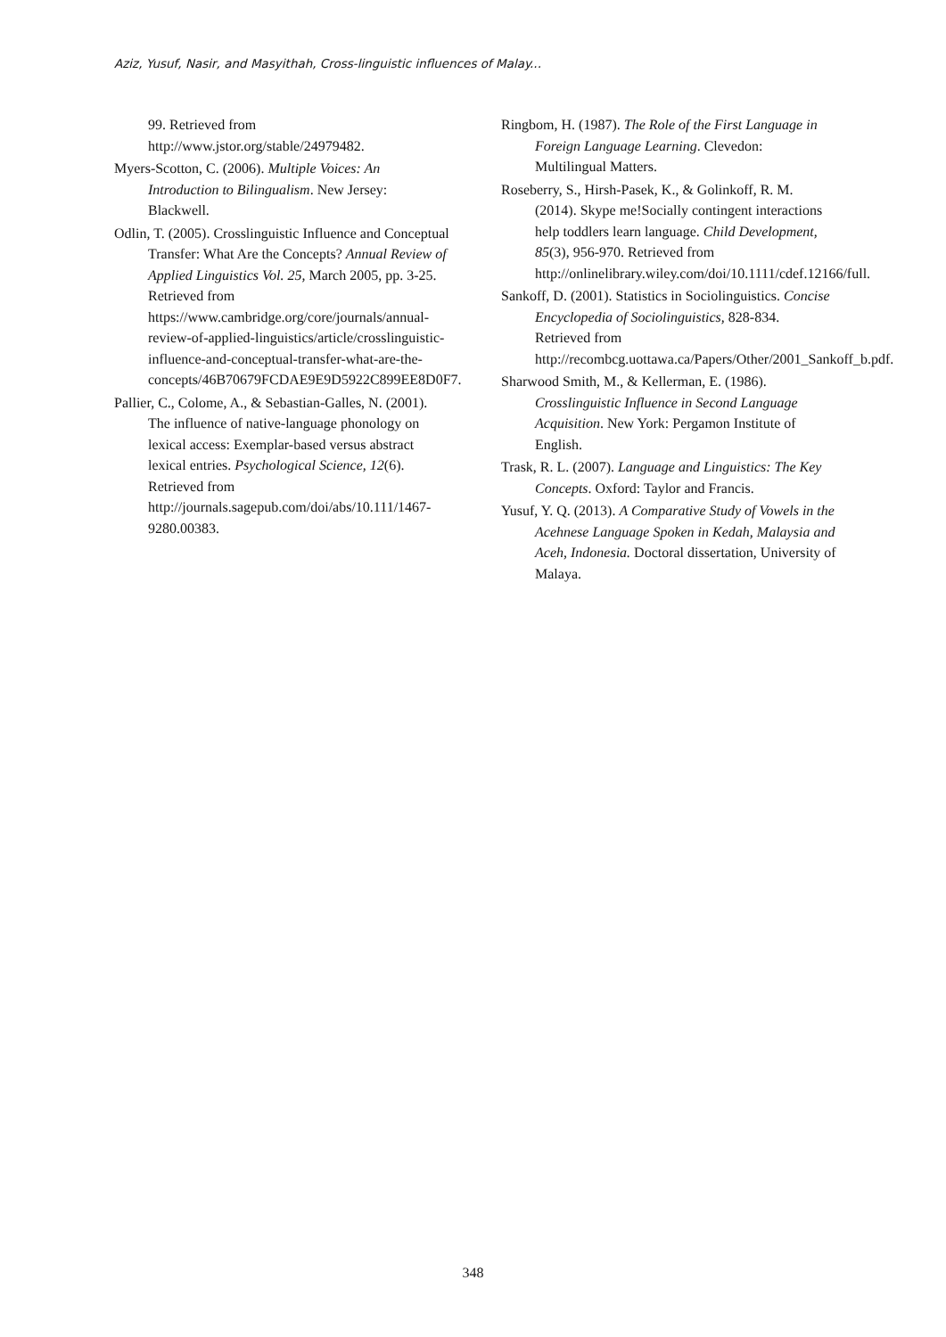Aziz, Yusuf, Nasir, and Masyithah, Cross-linguistic influences of Malay...
99. Retrieved from http://www.jstor.org/stable/24979482.
Myers-Scotton, C. (2006). Multiple Voices: An Introduction to Bilingualism. New Jersey: Blackwell.
Odlin, T. (2005). Crosslinguistic Influence and Conceptual Transfer: What Are the Concepts? Annual Review of Applied Linguistics Vol. 25, March 2005, pp. 3-25. Retrieved from https://www.cambridge.org/core/journals/annual-review-of-applied-linguistics/article/crosslinguistic-influence-and-conceptual-transfer-what-are-the-concepts/46B70679FCDAE9E9D5922C899EE8D0F7.
Pallier, C., Colome, A., & Sebastian-Galles, N. (2001). The influence of native-language phonology on lexical access: Exemplar-based versus abstract lexical entries. Psychological Science, 12(6). Retrieved from http://journals.sagepub.com/doi/abs/10.111/1467-9280.00383.
Ringbom, H. (1987). The Role of the First Language in Foreign Language Learning. Clevedon: Multilingual Matters.
Roseberry, S., Hirsh-Pasek, K., & Golinkoff, R. M. (2014). Skype me!Socially contingent interactions help toddlers learn language. Child Development, 85(3), 956-970. Retrieved from http://onlinelibrary.wiley.com/doi/10.1111/cdef.12166/full.
Sankoff, D. (2001). Statistics in Sociolinguistics. Concise Encyclopedia of Sociolinguistics, 828-834. Retrieved from http://recombcg.uottawa.ca/Papers/Other/2001_Sankoff_b.pdf.
Sharwood Smith, M., & Kellerman, E. (1986). Crosslinguistic Influence in Second Language Acquisition. New York: Pergamon Institute of English.
Trask, R. L. (2007). Language and Linguistics: The Key Concepts. Oxford: Taylor and Francis.
Yusuf, Y. Q. (2013). A Comparative Study of Vowels in the Acehnese Language Spoken in Kedah, Malaysia and Aceh, Indonesia. Doctoral dissertation, University of Malaya.
348